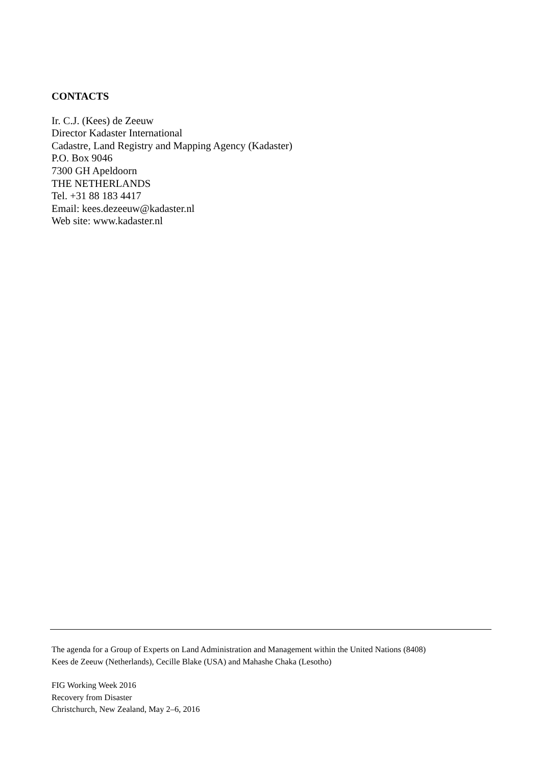CONTACTS
Ir. C.J. (Kees) de Zeeuw
Director Kadaster International
Cadastre, Land Registry and Mapping Agency (Kadaster)
P.O. Box 9046
7300 GH Apeldoorn
THE NETHERLANDS
Tel. +31 88 183 4417
Email: kees.dezeeuw@kadaster.nl
Web site: www.kadaster.nl
The agenda for a Group of Experts on Land Administration and Management within the United Nations (8408)
Kees de Zeeuw (Netherlands), Cecille Blake (USA) and Mahashe Chaka (Lesotho)
FIG Working Week 2016
Recovery from Disaster
Christchurch, New Zealand, May 2–6, 2016